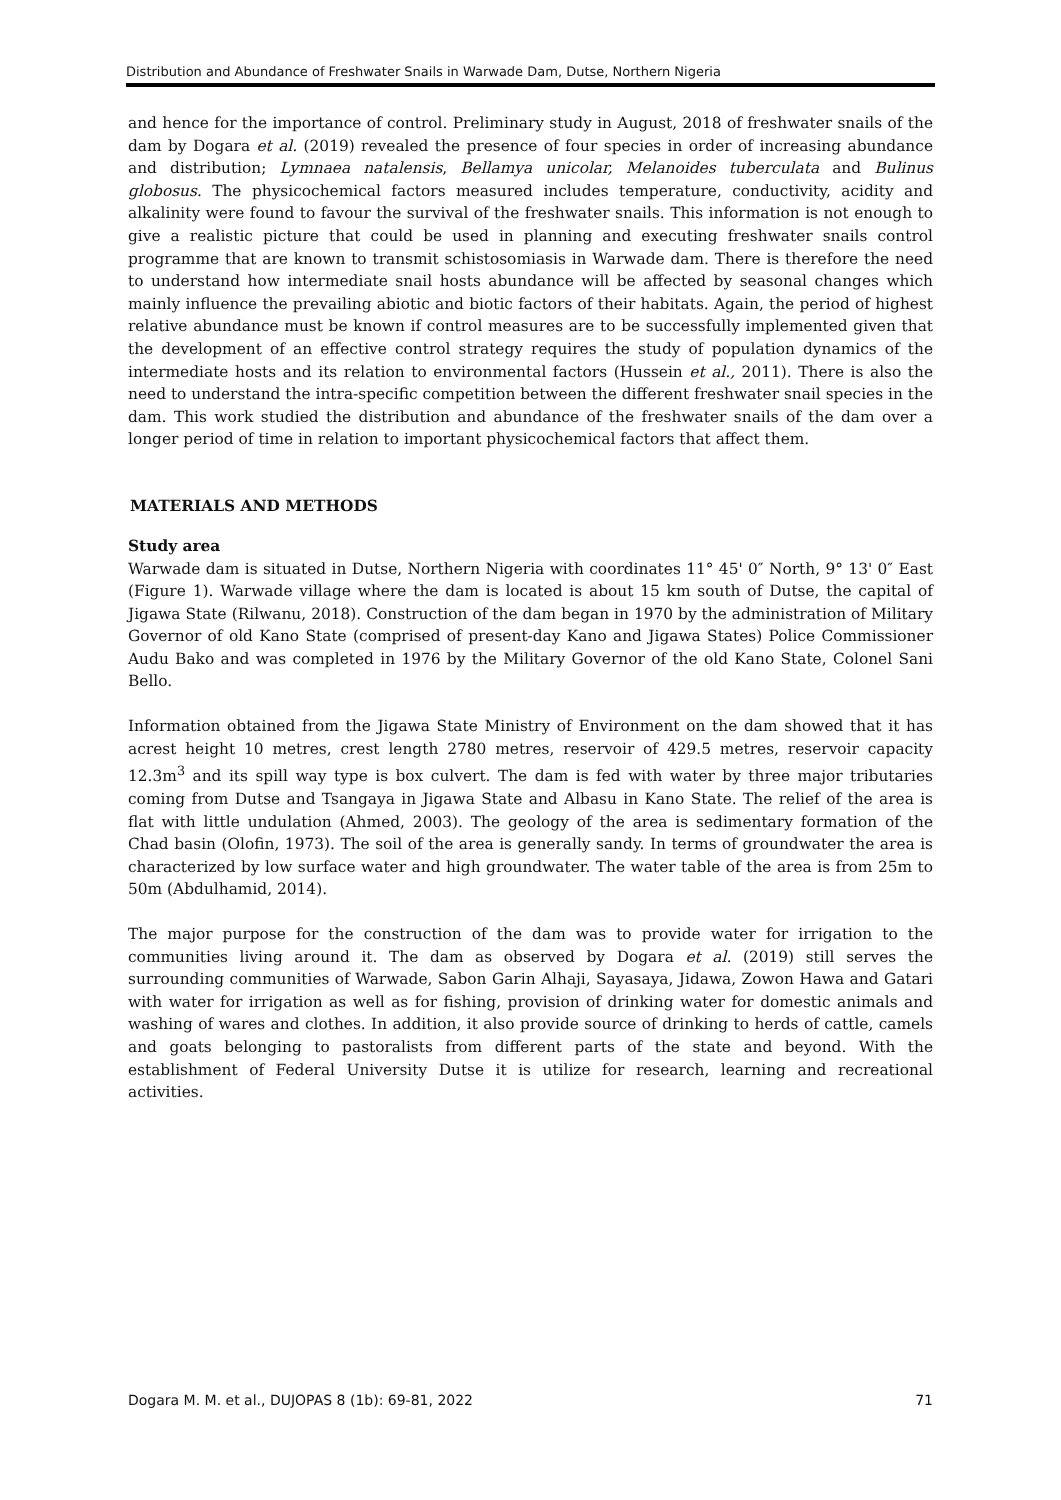Distribution and Abundance of Freshwater Snails in Warwade Dam, Dutse, Northern Nigeria
and hence for the importance of control. Preliminary study in August, 2018 of freshwater snails of the dam by Dogara et al. (2019) revealed the presence of four species in order of increasing abundance and distribution; Lymnaea natalensis, Bellamya unicolar, Melanoides tuberculata and Bulinus globosus. The physicochemical factors measured includes temperature, conductivity, acidity and alkalinity were found to favour the survival of the freshwater snails. This information is not enough to give a realistic picture that could be used in planning and executing freshwater snails control programme that are known to transmit schistosomiasis in Warwade dam. There is therefore the need to understand how intermediate snail hosts abundance will be affected by seasonal changes which mainly influence the prevailing abiotic and biotic factors of their habitats. Again, the period of highest relative abundance must be known if control measures are to be successfully implemented given that the development of an effective control strategy requires the study of population dynamics of the intermediate hosts and its relation to environmental factors (Hussein et al., 2011). There is also the need to understand the intra-specific competition between the different freshwater snail species in the dam. This work studied the distribution and abundance of the freshwater snails of the dam over a longer period of time in relation to important physicochemical factors that affect them.
MATERIALS AND METHODS
Study area
Warwade dam is situated in Dutse, Northern Nigeria with coordinates 11° 45' 0″ North, 9° 13' 0″ East (Figure 1). Warwade village where the dam is located is about 15 km south of Dutse, the capital of Jigawa State (Rilwanu, 2018). Construction of the dam began in 1970 by the administration of Military Governor of old Kano State (comprised of present-day Kano and Jigawa States) Police Commissioner Audu Bako and was completed in 1976 by the Military Governor of the old Kano State, Colonel Sani Bello.
Information obtained from the Jigawa State Ministry of Environment on the dam showed that it has acrest height 10 metres, crest length 2780 metres, reservoir of 429.5 metres, reservoir capacity 12.3m<sup>3</sup> and its spill way type is box culvert. The dam is fed with water by three major tributaries coming from Dutse and Tsangaya in Jigawa State and Albasu in Kano State. The relief of the area is flat with little undulation (Ahmed, 2003). The geology of the area is sedimentary formation of the Chad basin (Olofin, 1973). The soil of the area is generally sandy. In terms of groundwater the area is characterized by low surface water and high groundwater. The water table of the area is from 25m to 50m (Abdulhamid, 2014).
The major purpose for the construction of the dam was to provide water for irrigation to the communities living around it. The dam as observed by Dogara et al. (2019) still serves the surrounding communities of Warwade, Sabon Garin Alhaji, Sayasaya, Jidawa, Zowon Hawa and Gatari with water for irrigation as well as for fishing, provision of drinking water for domestic animals and washing of wares and clothes. In addition, it also provide source of drinking to herds of cattle, camels and goats belonging to pastoralists from different parts of the state and beyond. With the establishment of Federal University Dutse it is utilize for research, learning and recreational activities.
Dogara M. M. et al., DUJOPAS 8 (1b): 69-81, 2022 71